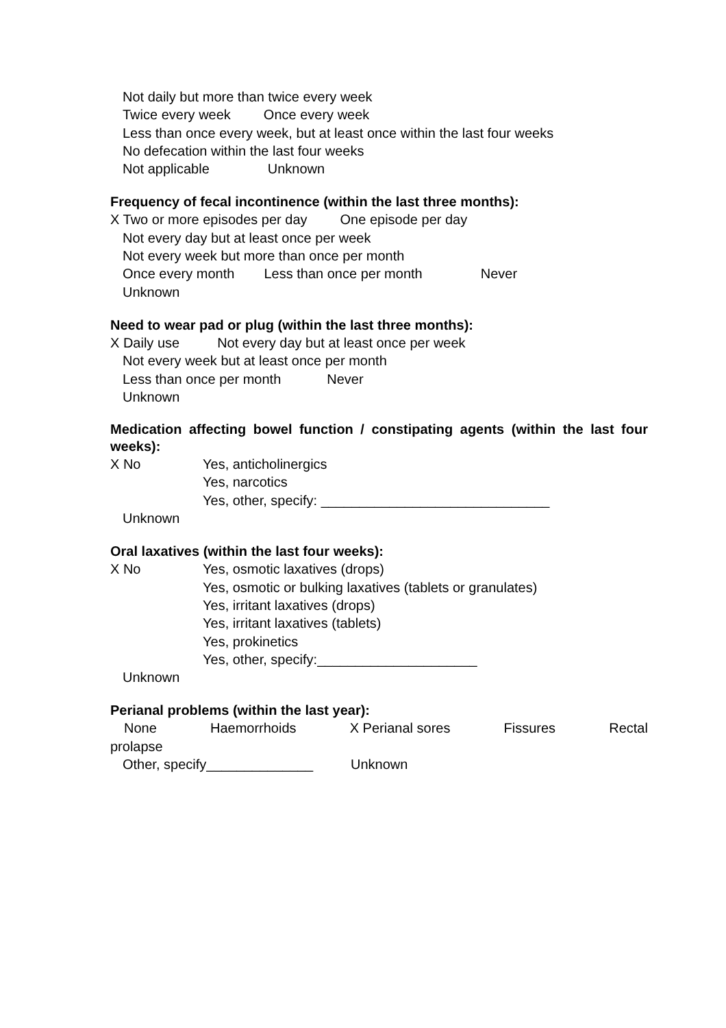Not daily but more than twice every week
Twice every week Once every week
Less than once every week, but at least once within the last four weeks
No defecation within the last four weeks
Not applicable Unknown
Frequency of fecal incontinence (within the last three months):
X Two or more episodes per day One episode per day
Not every day but at least once per week
Not every week but more than once per month
Once every month Less than once per month Never
Unknown
Need to wear pad or plug (within the last three months):
X Daily use Not every day but at least once per week
Not every week but at least once per month
Less than once per month Never
Unknown
Medication affecting bowel function / constipating agents (within the last four weeks):
X No Yes, anticholinergics
Yes, narcotics
Yes, other, specify: ______________________________
Unknown
Oral laxatives (within the last four weeks):
X No Yes, osmotic laxatives (drops)
Yes, osmotic or bulking laxatives (tablets or granulates)
Yes, irritant laxatives (drops)
Yes, irritant laxatives (tablets)
Yes, prokinetics
Yes, other, specify:_____________________
Unknown
Perianal problems (within the last year):
None Haemorrhoids X Perianal sores Fissures Rectal
prolapse
Other, specify______________ Unknown